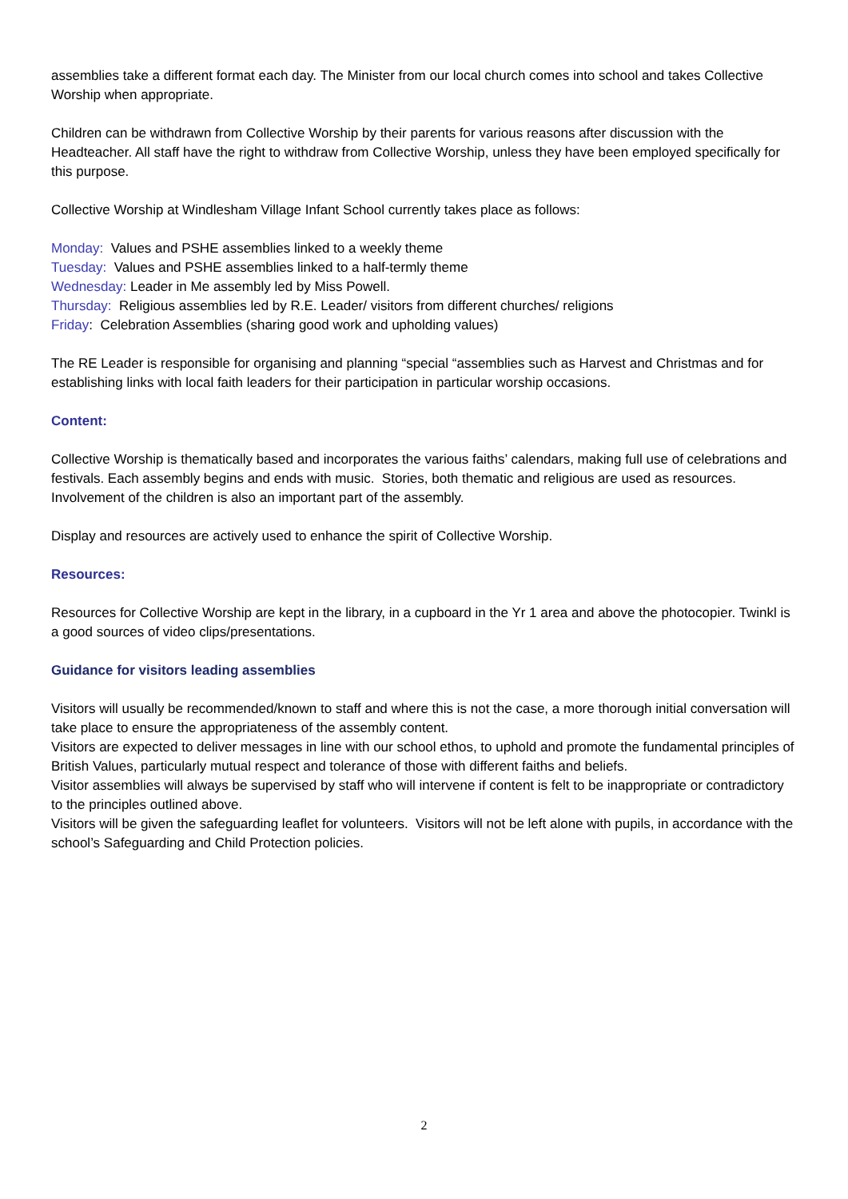assemblies take a different format each day. The Minister from our local church comes into school and takes Collective Worship when appropriate.
Children can be withdrawn from Collective Worship by their parents for various reasons after discussion with the Headteacher. All staff have the right to withdraw from Collective Worship, unless they have been employed specifically for this purpose.
Collective Worship at Windlesham Village Infant School currently takes place as follows:
Monday: Values and PSHE assemblies linked to a weekly theme
Tuesday: Values and PSHE assemblies linked to a half-termly theme
Wednesday: Leader in Me assembly led by Miss Powell.
Thursday: Religious assemblies led by R.E. Leader/ visitors from different churches/ religions
Friday: Celebration Assemblies (sharing good work and upholding values)
The RE Leader is responsible for organising and planning “special “assemblies such as Harvest and Christmas and for establishing links with local faith leaders for their participation in particular worship occasions.
Content:
Collective Worship is thematically based and incorporates the various faiths’ calendars, making full use of celebrations and festivals. Each assembly begins and ends with music. Stories, both thematic and religious are used as resources. Involvement of the children is also an important part of the assembly.
Display and resources are actively used to enhance the spirit of Collective Worship.
Resources:
Resources for Collective Worship are kept in the library, in a cupboard in the Yr 1 area and above the photocopier. Twinkl is a good sources of video clips/presentations.
Guidance for visitors leading assemblies
Visitors will usually be recommended/known to staff and where this is not the case, a more thorough initial conversation will take place to ensure the appropriateness of the assembly content.
Visitors are expected to deliver messages in line with our school ethos, to uphold and promote the fundamental principles of British Values, particularly mutual respect and tolerance of those with different faiths and beliefs.
Visitor assemblies will always be supervised by staff who will intervene if content is felt to be inappropriate or contradictory to the principles outlined above.
Visitors will be given the safeguarding leaflet for volunteers. Visitors will not be left alone with pupils, in accordance with the school’s Safeguarding and Child Protection policies.
2